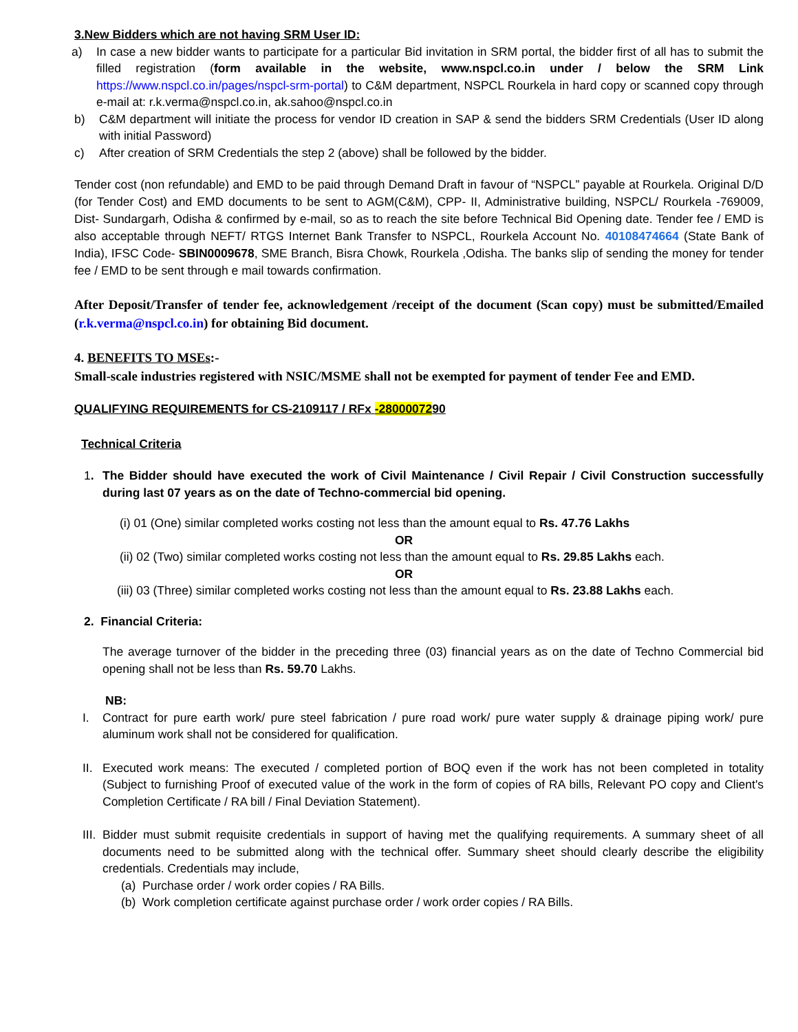3.New Bidders which are not having SRM User ID:
a) In case a new bidder wants to participate for a particular Bid invitation in SRM portal, the bidder first of all has to submit the filled registration (form available in the website, www.nspcl.co.in under / below the SRM Link https://www.nspcl.co.in/pages/nspcl-srm-portal) to C&M department, NSPCL Rourkela in hard copy or scanned copy through e-mail at: r.k.verma@nspcl.co.in, ak.sahoo@nspcl.co.in
b) C&M department will initiate the process for vendor ID creation in SAP & send the bidders SRM Credentials (User ID along with initial Password)
c) After creation of SRM Credentials the step 2 (above) shall be followed by the bidder.
Tender cost (non refundable) and EMD to be paid through Demand Draft in favour of “NSPCL” payable at Rourkela. Original D/D (for Tender Cost) and EMD documents to be sent to AGM(C&M), CPP- II, Administrative building, NSPCL/ Rourkela -769009, Dist- Sundargarh, Odisha & confirmed by e-mail, so as to reach the site before Technical Bid Opening date. Tender fee / EMD is also acceptable through NEFT/ RTGS Internet Bank Transfer to NSPCL, Rourkela Account No. 40108474664 (State Bank of India), IFSC Code- SBIN0009678, SME Branch, Bisra Chowk, Rourkela ,Odisha. The banks slip of sending the money for tender fee / EMD to be sent through e mail towards confirmation.
After Deposit/Transfer of tender fee, acknowledgement /receipt of the document (Scan copy) must be submitted/Emailed (r.k.verma@nspcl.co.in) for obtaining Bid document.
4. BENEFITS TO MSEs:-
Small-scale industries registered with NSIC/MSME shall not be exempted for payment of tender Fee and EMD.
QUALIFYING REQUIREMENTS for CS-2109117 / RFx -2800007290
Technical Criteria
1. The Bidder should have executed the work of Civil Maintenance / Civil Repair / Civil Construction successfully during last 07 years as on the date of Techno-commercial bid opening.
(i) 01 (One) similar completed works costing not less than the amount equal to Rs. 47.76 Lakhs
OR
(ii) 02 (Two) similar completed works costing not less than the amount equal to Rs. 29.85 Lakhs each.
OR
(iii) 03 (Three) similar completed works costing not less than the amount equal to Rs. 23.88 Lakhs each.
2. Financial Criteria:
The average turnover of the bidder in the preceding three (03) financial years as on the date of Techno Commercial bid opening shall not be less than Rs. 59.70 Lakhs.
NB:
I. Contract for pure earth work/ pure steel fabrication / pure road work/ pure water supply & drainage piping work/ pure aluminum work shall not be considered for qualification.
II.
Executed work means: The executed / completed portion of BOQ even if the work has not been completed in totality (Subject to furnishing Proof of executed value of the work in the form of copies of RA bills, Relevant PO copy and Client's Completion Certificate / RA bill / Final Deviation Statement).
III.
Bidder must submit requisite credentials in support of having met the qualifying requirements. A summary sheet of all documents need to be submitted along with the technical offer. Summary sheet should clearly describe the eligibility credentials. Credentials may include,
(a) Purchase order / work order copies / RA Bills.
(b) Work completion certificate against purchase order / work order copies / RA Bills.